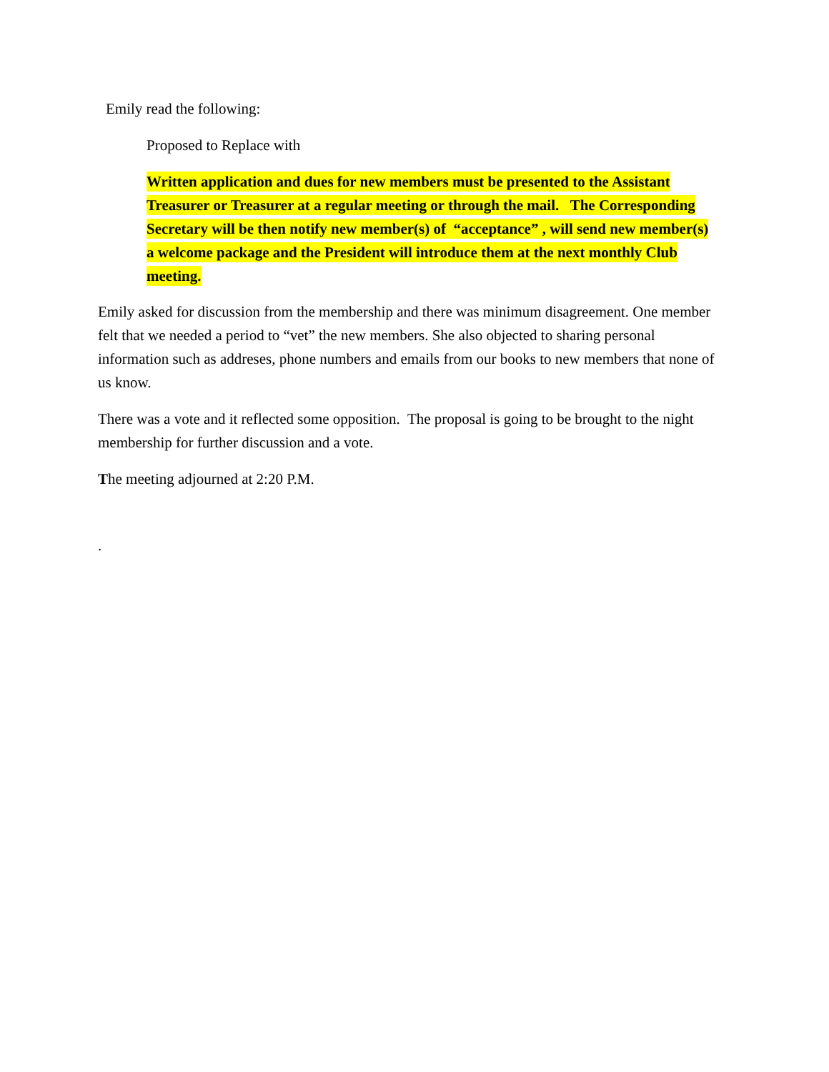Emily read the following:
Proposed to Replace with
Written application and dues for new members must be presented to the Assistant Treasurer or Treasurer at a regular meeting or through the mail. The Corresponding Secretary will be then notify new member(s) of “acceptance” , will send new member(s) a welcome package and the President will introduce them at the next monthly Club meeting.
Emily asked for discussion from the membership and there was minimum disagreement. One member felt that we needed a period to “vet” the new members. She also objected to sharing personal information such as addreses, phone numbers and emails from our books to new members that none of us know.
There was a vote and it reflected some opposition. The proposal is going to be brought to the night membership for further discussion and a vote.
The meeting adjourned at 2:20 P.M.
.